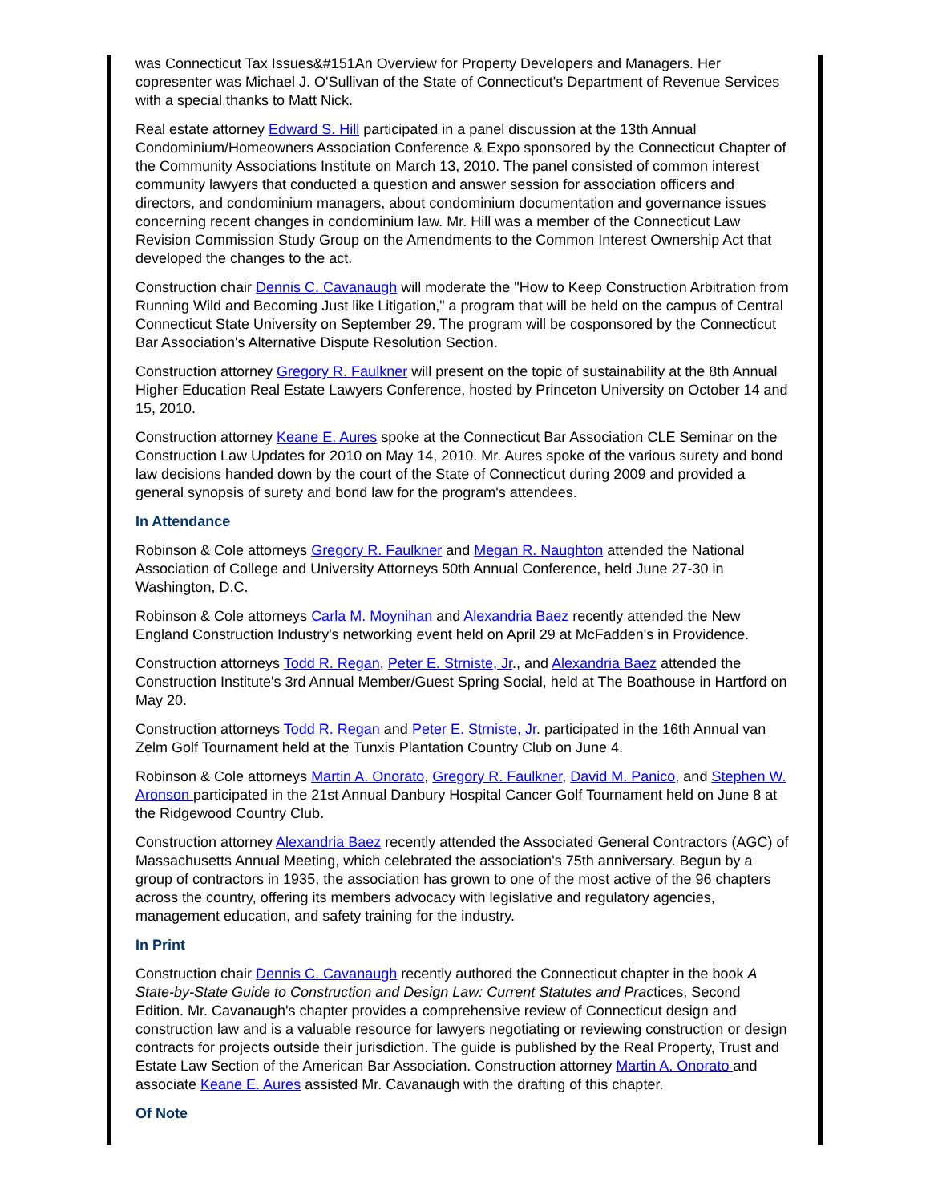was Connecticut Tax Issues&#151An Overview for Property Developers and Managers. Her copresenter was Michael J. O'Sullivan of the State of Connecticut's Department of Revenue Services with a special thanks to Matt Nick.
Real estate attorney Edward S. Hill participated in a panel discussion at the 13th Annual Condominium/Homeowners Association Conference & Expo sponsored by the Connecticut Chapter of the Community Associations Institute on March 13, 2010. The panel consisted of common interest community lawyers that conducted a question and answer session for association officers and directors, and condominium managers, about condominium documentation and governance issues concerning recent changes in condominium law. Mr. Hill was a member of the Connecticut Law Revision Commission Study Group on the Amendments to the Common Interest Ownership Act that developed the changes to the act.
Construction chair Dennis C. Cavanaugh will moderate the "How to Keep Construction Arbitration from Running Wild and Becoming Just like Litigation," a program that will be held on the campus of Central Connecticut State University on September 29. The program will be cosponsored by the Connecticut Bar Association's Alternative Dispute Resolution Section.
Construction attorney Gregory R. Faulkner will present on the topic of sustainability at the 8th Annual Higher Education Real Estate Lawyers Conference, hosted by Princeton University on October 14 and 15, 2010.
Construction attorney Keane E. Aures spoke at the Connecticut Bar Association CLE Seminar on the Construction Law Updates for 2010 on May 14, 2010. Mr. Aures spoke of the various surety and bond law decisions handed down by the court of the State of Connecticut during 2009 and provided a general synopsis of surety and bond law for the program's attendees.
In Attendance
Robinson & Cole attorneys Gregory R. Faulkner and Megan R. Naughton attended the National Association of College and University Attorneys 50th Annual Conference, held June 27-30 in Washington, D.C.
Robinson & Cole attorneys Carla M. Moynihan and Alexandria Baez recently attended the New England Construction Industry's networking event held on April 29 at McFadden's in Providence.
Construction attorneys Todd R. Regan, Peter E. Strniste, Jr., and Alexandria Baez attended the Construction Institute's 3rd Annual Member/Guest Spring Social, held at The Boathouse in Hartford on May 20.
Construction attorneys Todd R. Regan and Peter E. Strniste, Jr. participated in the 16th Annual van Zelm Golf Tournament held at the Tunxis Plantation Country Club on June 4.
Robinson & Cole attorneys Martin A. Onorato, Gregory R. Faulkner, David M. Panico, and Stephen W. Aronson participated in the 21st Annual Danbury Hospital Cancer Golf Tournament held on June 8 at the Ridgewood Country Club.
Construction attorney Alexandria Baez recently attended the Associated General Contractors (AGC) of Massachusetts Annual Meeting, which celebrated the association's 75th anniversary. Begun by a group of contractors in 1935, the association has grown to one of the most active of the 96 chapters across the country, offering its members advocacy with legislative and regulatory agencies, management education, and safety training for the industry.
In Print
Construction chair Dennis C. Cavanaugh recently authored the Connecticut chapter in the book A State-by-State Guide to Construction and Design Law: Current Statutes and Practices, Second Edition. Mr. Cavanaugh's chapter provides a comprehensive review of Connecticut design and construction law and is a valuable resource for lawyers negotiating or reviewing construction or design contracts for projects outside their jurisdiction. The guide is published by the Real Property, Trust and Estate Law Section of the American Bar Association. Construction attorney Martin A. Onorato and associate Keane E. Aures assisted Mr. Cavanaugh with the drafting of this chapter.
Of Note